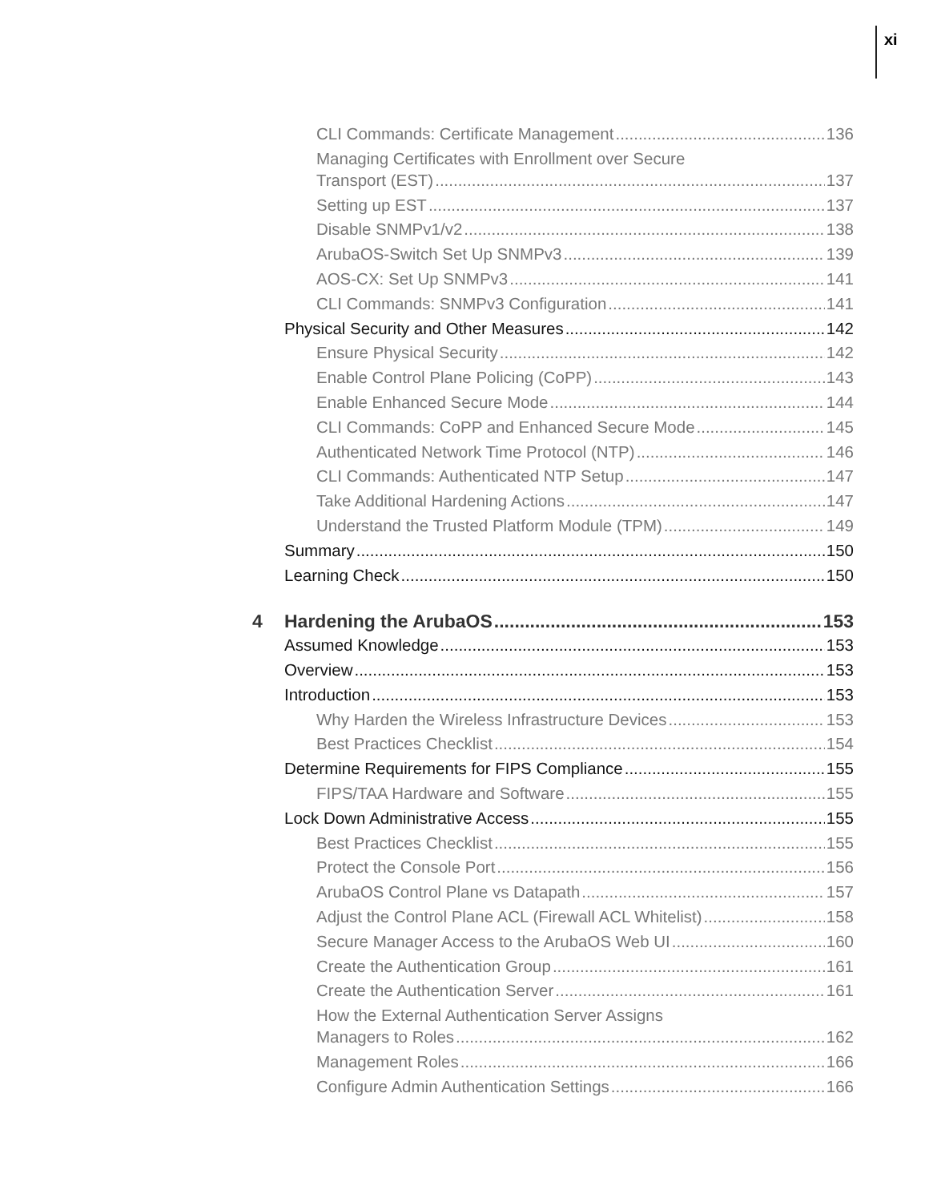xi
CLI Commands: Certificate Management 136
Managing Certificates with Enrollment over Secure
Transport (EST) 137
Setting up EST 137
Disable SNMPv1/v2 138
ArubaOS-Switch Set Up SNMPv3 139
AOS-CX: Set Up SNMPv3 141
CLI Commands: SNMPv3 Configuration 141
Physical Security and Other Measures 142
Ensure Physical Security 142
Enable Control Plane Policing (CoPP) 143
Enable Enhanced Secure Mode 144
CLI Commands: CoPP and Enhanced Secure Mode 145
Authenticated Network Time Protocol (NTP) 146
CLI Commands: Authenticated NTP Setup 147
Take Additional Hardening Actions 147
Understand the Trusted Platform Module (TPM) 149
Summary 150
Learning Check 150
4 Hardening the ArubaOS 153
Assumed Knowledge 153
Overview 153
Introduction 153
Why Harden the Wireless Infrastructure Devices 153
Best Practices Checklist 154
Determine Requirements for FIPS Compliance 155
FIPS/TAA Hardware and Software 155
Lock Down Administrative Access 155
Best Practices Checklist 155
Protect the Console Port 156
ArubaOS Control Plane vs Datapath 157
Adjust the Control Plane ACL (Firewall ACL Whitelist) 158
Secure Manager Access to the ArubaOS Web UI 160
Create the Authentication Group 161
Create the Authentication Server 161
How the External Authentication Server Assigns
Managers to Roles 162
Management Roles 166
Configure Admin Authentication Settings 166